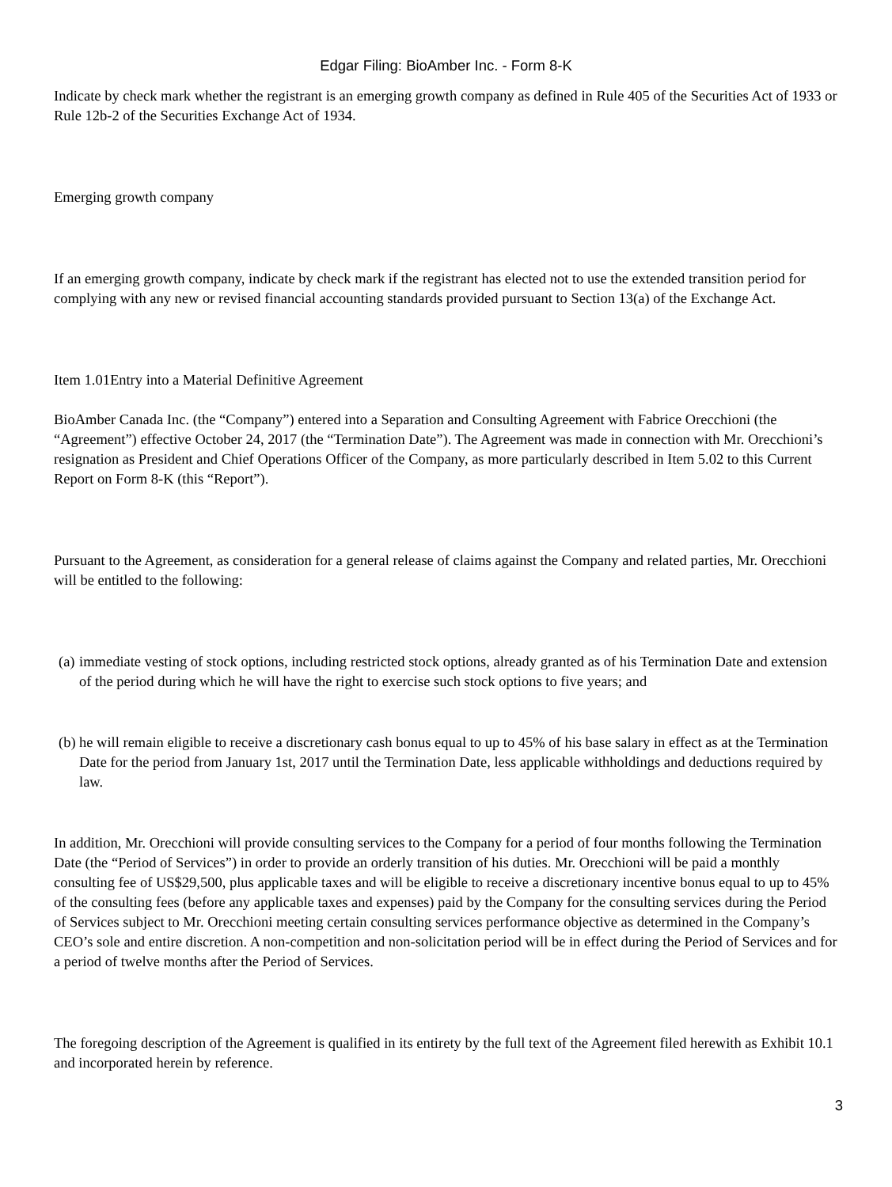Edgar Filing: BioAmber Inc. - Form 8-K
Indicate by check mark whether the registrant is an emerging growth company as defined in Rule 405 of the Securities Act of 1933 or Rule 12b-2 of the Securities Exchange Act of 1934.
Emerging growth company
If an emerging growth company, indicate by check mark if the registrant has elected not to use the extended transition period for complying with any new or revised financial accounting standards provided pursuant to Section 13(a) of the Exchange Act.
Item 1.01Entry into a Material Definitive Agreement
BioAmber Canada Inc. (the “Company”) entered into a Separation and Consulting Agreement with Fabrice Orecchioni (the “Agreement”) effective October 24, 2017 (the “Termination Date”). The Agreement was made in connection with Mr. Orecchioni’s resignation as President and Chief Operations Officer of the Company, as more particularly described in Item 5.02 to this Current Report on Form 8-K (this “Report”).
Pursuant to the Agreement, as consideration for a general release of claims against the Company and related parties, Mr. Orecchioni will be entitled to the following:
(a)
immediate vesting of stock options, including restricted stock options, already granted as of his Termination Date and extension of the period during which he will have the right to exercise such stock options to five years; and
(b)
he will remain eligible to receive a discretionary cash bonus equal to up to 45% of his base salary in effect as at the Termination Date for the period from January 1st, 2017 until the Termination Date, less applicable withholdings and deductions required by law.
In addition, Mr. Orecchioni will provide consulting services to the Company for a period of four months following the Termination Date (the “Period of Services”) in order to provide an orderly transition of his duties. Mr. Orecchioni will be paid a monthly consulting fee of US$29,500, plus applicable taxes and will be eligible to receive a discretionary incentive bonus equal to up to 45% of the consulting fees (before any applicable taxes and expenses) paid by the Company for the consulting services during the Period of Services subject to Mr. Orecchioni meeting certain consulting services performance objective as determined in the Company’s CEO’s sole and entire discretion. A non-competition and non-solicitation period will be in effect during the Period of Services and for a period of twelve months after the Period of Services.
The foregoing description of the Agreement is qualified in its entirety by the full text of the Agreement filed herewith as Exhibit 10.1 and incorporated herein by reference.
3